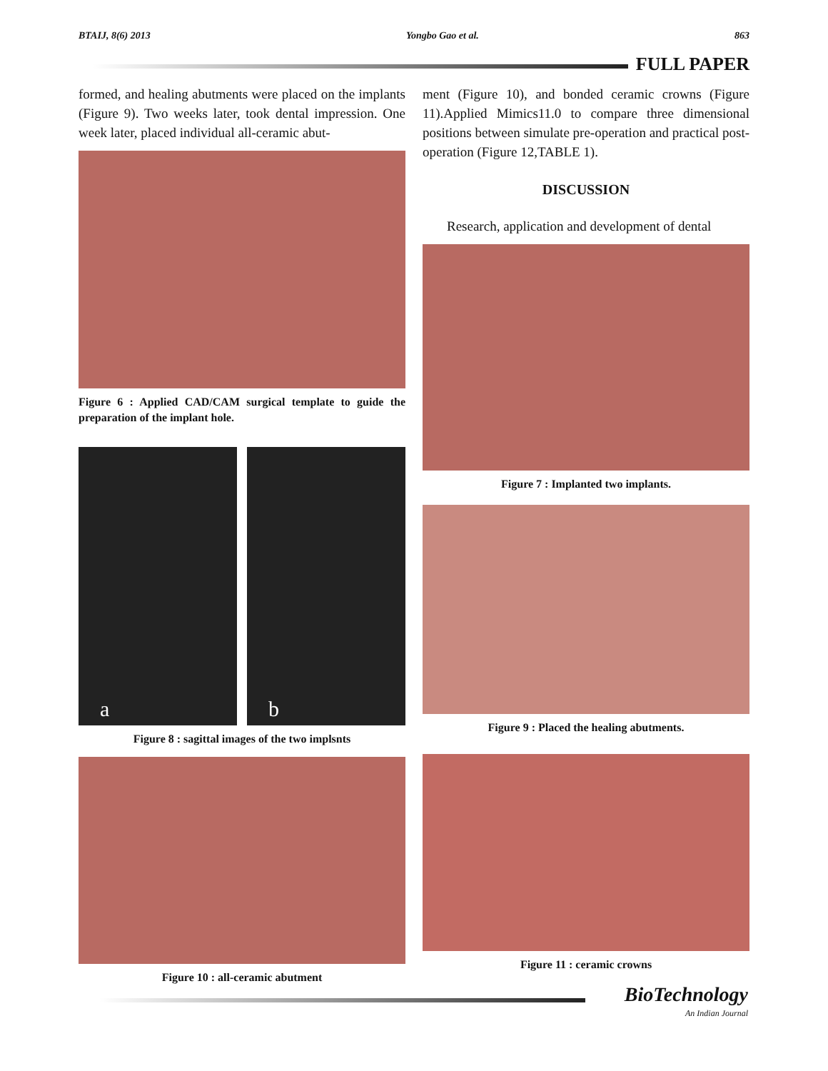BTAIJ, 8(6) 2013 Yongbo Gao et al. 863
FULL PAPER
formed, and healing abutments were placed on the implants (Figure 9). Two weeks later, took dental impression. One week later, placed individual all-ceramic abut-
Figure 6 : Applied CAD/CAM surgical template to guide the preparation of the implant hole.
a b
Figure 8 : sagittal images of the two implsnts
Figure 10 : all-ceramic abutment
ment (Figure 10), and bonded ceramic crowns (Figure 11).Applied Mimics11.0 to compare three dimensional positions between simulate pre-operation and practical post-operation (Figure 12,TABLE 1).
DISCUSSION
Research, application and development of dental
Figure 7 : Implanted two implants.
Figure 9 : Placed the healing abutments.
Figure 11 : ceramic crowns
BioTechnology
An Indian Journal